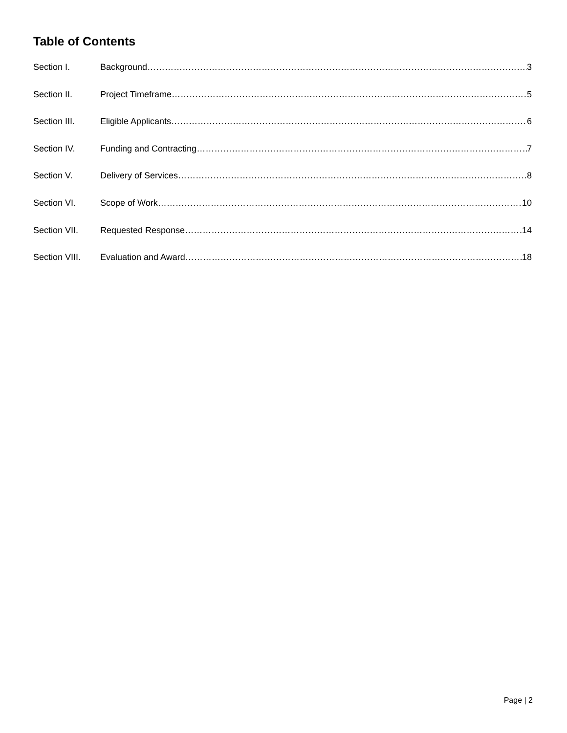Table of Contents
Section I. Background 3
Section II. Project Timeframe 5
Section III. Eligible Applicants 6
Section IV. Funding and Contracting 7
Section V. Delivery of Services 8
Section VI. Scope of Work 10
Section VII. Requested Response 14
Section VIII. Evaluation and Award 18
Page | 2